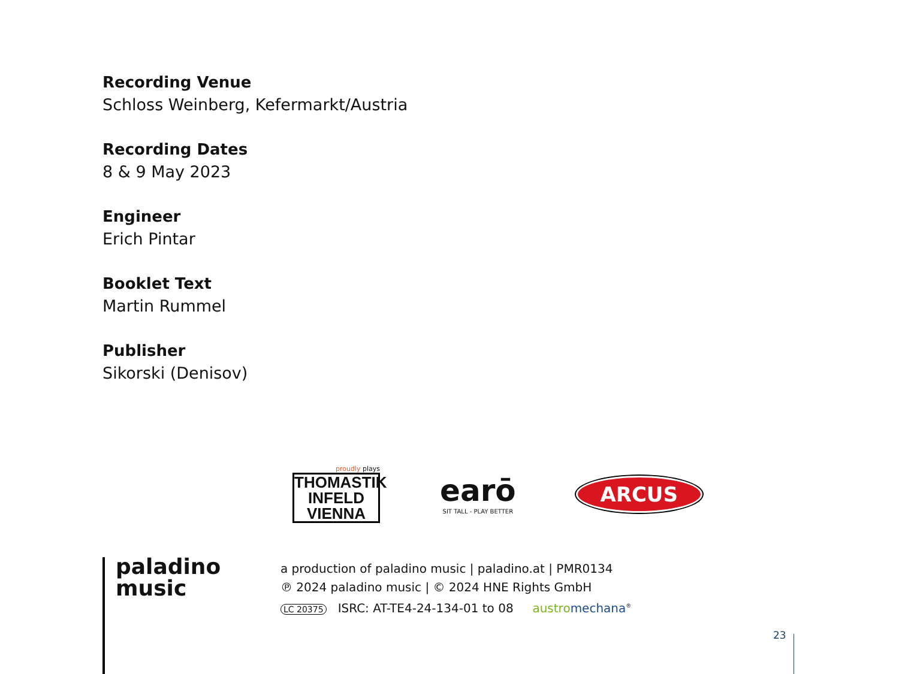Recording Venue
Schloss Weinberg, Kefermarkt/Austria
Recording Dates
8 & 9 May 2023
Engineer
Erich Pintar
Booklet Text
Martin Rummel
Publisher
Sikorski (Denisov)
proudly plays
THOMASTIK INFELD VIENNA
earō
SIT TALL - PLAY BETTER
ARCUS
paladino
music
a production of paladino music | paladino.at | PMR0134
℗ 2024 paladino music | © 2024 HNE Rights GmbH
LC 20375 ISRC: AT-TE4-24-134-01 to 08 austro mechana<sup>®</sup>
23